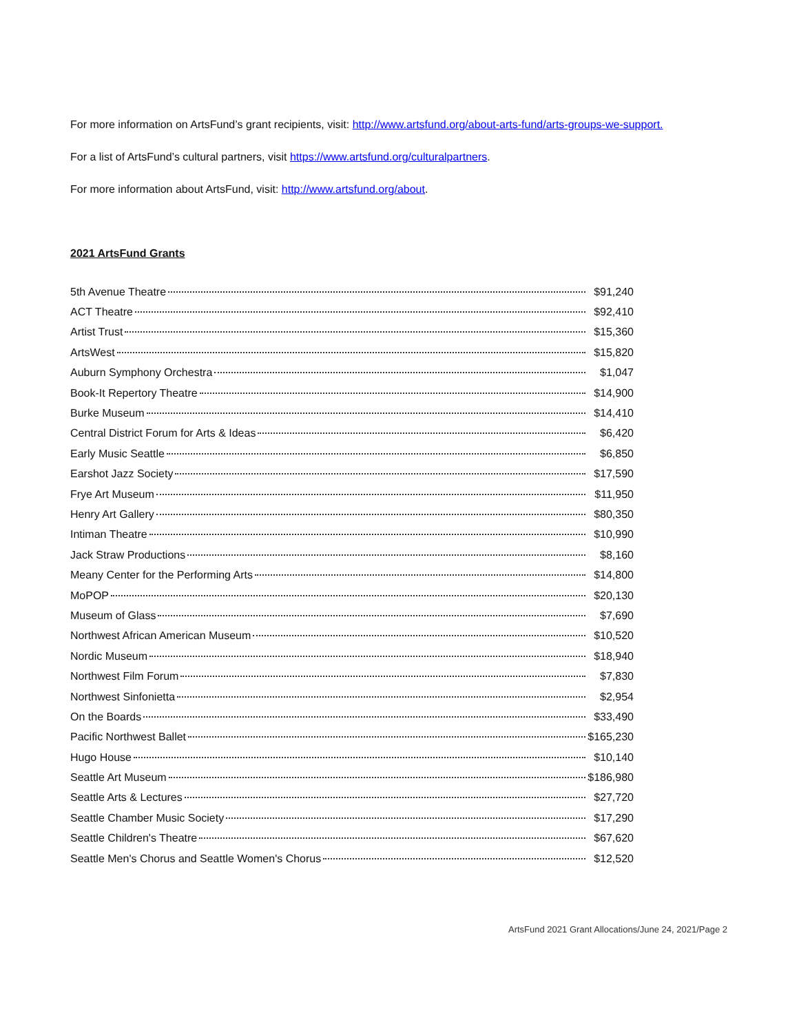For more information on ArtsFund’s grant recipients, visit: http://www.artsfund.org/about-arts-fund/arts-groups-we-support.
For a list of ArtsFund’s cultural partners, visit https://www.artsfund.org/culturalpartners.
For more information about ArtsFund, visit: http://www.artsfund.org/about.
2021 ArtsFund Grants
| 5th Avenue Theatre | $91,240 |
| ACT Theatre | $92,410 |
| Artist Trust | $15,360 |
| ArtsWest | $15,820 |
| Auburn Symphony Orchestra | $1,047 |
| Book-It Repertory Theatre | $14,900 |
| Burke Museum | $14,410 |
| Central District Forum for Arts & Ideas | $6,420 |
| Early Music Seattle | $6,850 |
| Earshot Jazz Society | $17,590 |
| Frye Art Museum | $11,950 |
| Henry Art Gallery | $80,350 |
| Intiman Theatre | $10,990 |
| Jack Straw Productions | $8,160 |
| Meany Center for the Performing Arts | $14,800 |
| MoPOP | $20,130 |
| Museum of Glass | $7,690 |
| Northwest African American Museum | $10,520 |
| Nordic Museum | $18,940 |
| Northwest Film Forum | $7,830 |
| Northwest Sinfonietta | $2,954 |
| On the Boards | $33,490 |
| Pacific Northwest Ballet | $165,230 |
| Hugo House | $10,140 |
| Seattle Art Museum | $186,980 |
| Seattle Arts & Lectures | $27,720 |
| Seattle Chamber Music Society | $17,290 |
| Seattle Children's Theatre | $67,620 |
| Seattle Men's Chorus and Seattle Women's Chorus | $12,520 |
ArtsFund 2021 Grant Allocations/June 24, 2021/Page 2